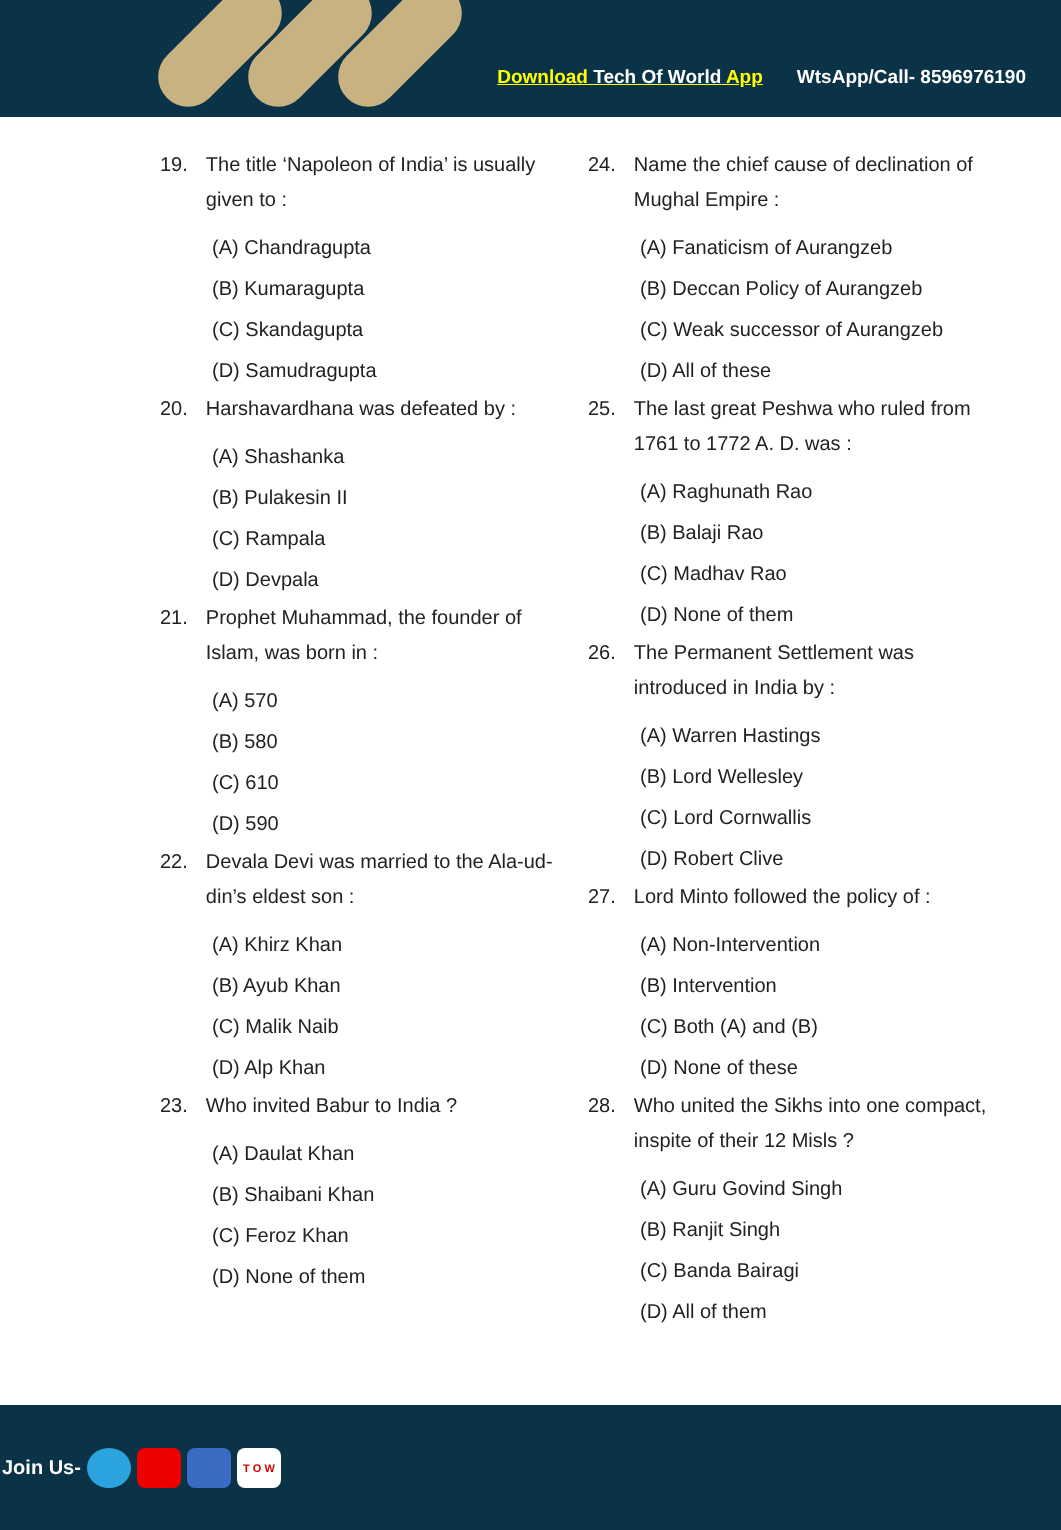Download Tech Of World App WtsApp/Call- 8596976190
19. The title ‘Napoleon of India’ is usually given to :
(A) Chandragupta
(B) Kumaragupta
(C) Skandagupta
(D) Samudragupta
20. Harshavardhana was defeated by :
(A) Shashanka
(B) Pulakesin II
(C) Rampala
(D) Devpala
21. Prophet Muhammad, the founder of Islam, was born in :
(A) 570
(B) 580
(C) 610
(D) 590
22. Devala Devi was married to the Ala-ud-din’s eldest son :
(A) Khirz Khan
(B) Ayub Khan
(C) Malik Naib
(D) Alp Khan
23. Who invited Babur to India ?
(A) Daulat Khan
(B) Shaibani Khan
(C) Feroz Khan
(D) None of them
24. Name the chief cause of declination of Mughal Empire :
(A) Fanaticism of Aurangzeb
(B) Deccan Policy of Aurangzeb
(C) Weak successor of Aurangzeb
(D) All of these
25. The last great Peshwa who ruled from 1761 to 1772 A. D. was :
(A) Raghunath Rao
(B) Balaji Rao
(C) Madhav Rao
(D) None of them
26. The Permanent Settlement was introduced in India by :
(A) Warren Hastings
(B) Lord Wellesley
(C) Lord Cornwallis
(D) Robert Clive
27. Lord Minto followed the policy of :
(A) Non-Intervention
(B) Intervention
(C) Both (A) and (B)
(D) None of these
28. Who united the Sikhs into one compact, inspite of their 12 Misls ?
(A) Guru Govind Singh
(B) Ranjit Singh
(C) Banda Bairagi
(D) All of them
Join Us- T O W